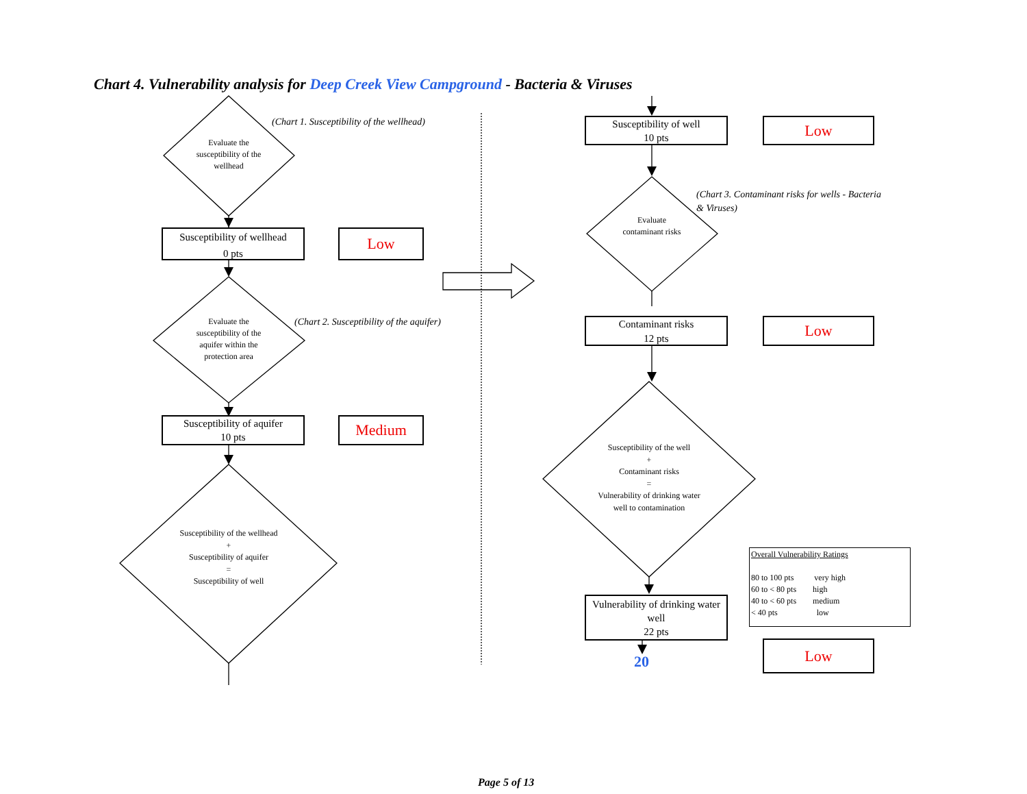Chart 4. Vulnerability analysis for Deep Creek View Campground - Bacteria & Viruses
Evaluate the susceptibility of the wellhead
(Chart 1. Susceptibility of the wellhead)
Susceptibility of wellhead
0 pts
Low
Evaluate the susceptibility of the aquifer within the protection area
(Chart 2. Susceptibility of the aquifer)
Susceptibility of aquifer
10 pts
Medium
Susceptibility of the wellhead
+
Susceptibility of aquifer
=
Susceptibility of well
Susceptibility of well
10 pts
Low
Evaluate contaminant risks
(Chart 3. Contaminant risks for wells - Bacteria
& Viruses)
Contaminant risks
12 pts
Low
Susceptibility of the well
+
Contaminant risks
=
Vulnerability of drinking water well to contamination
Vulnerability of drinking water well
22 pts
20
Low
Overall Vulnerability Ratings
80 to 100 pts very high
60 to < 80 pts high
40 to < 60 pts medium
< 40 pts low
Page 5 of 13